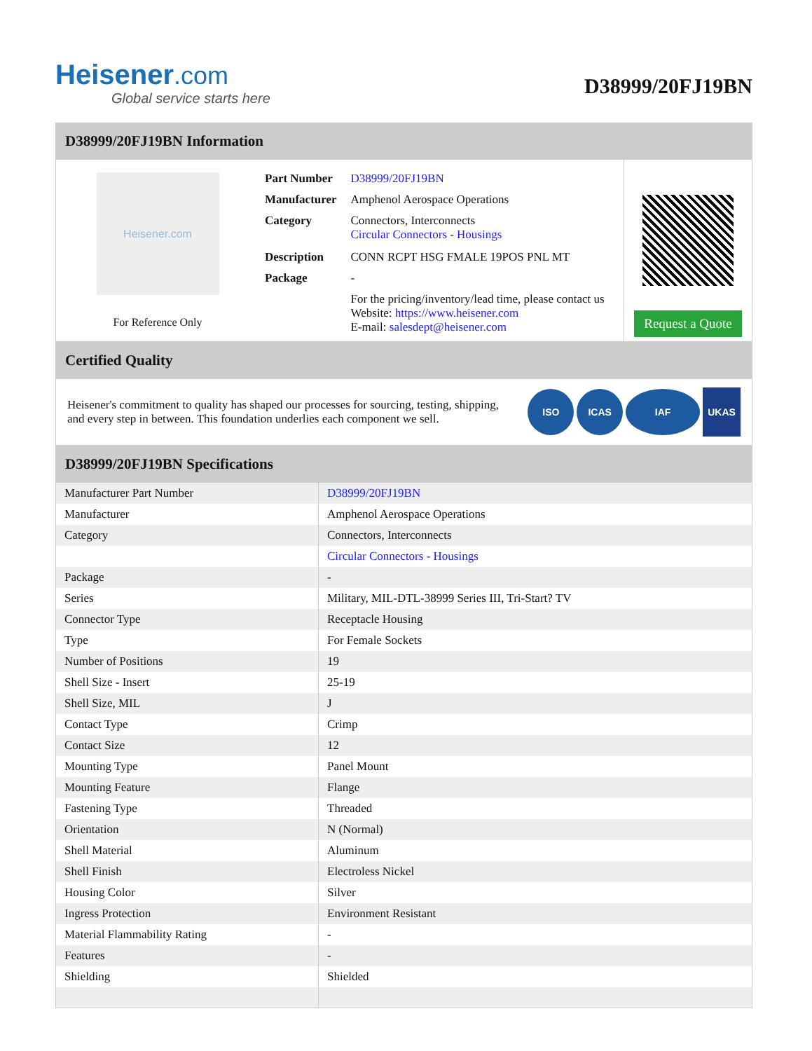Heisener.com
Global service starts here
D38999/20FJ19BN
D38999/20FJ19BN Information
Heisener.com
For Reference Only
| Part Number | D38999/20FJ19BN |
| Manufacturer | Amphenol Aerospace Operations |
| Category | Connectors, Interconnects Circular Connectors - Housings |
| Description | CONN RCPT HSG FMALE 19POS PNL MT |
| Package | - |
| | For the pricing/inventory/lead time, please contact us Website: https://www.heisener.com E-mail: salesdept@heisener.com |
Request a Quote
Certified Quality
Heisener's commitment to quality has shaped our processes for sourcing, testing, shipping, and every step in between. This foundation underlies each component we sell.
ISO ICAS IAF UKAS
D38999/20FJ19BN Specifications
| Manufacturer Part Number | D38999/20FJ19BN |
| Manufacturer | Amphenol Aerospace Operations |
| Category | Connectors, Interconnects |
| | Circular Connectors - Housings |
| Package | - |
| Series | Military, MIL-DTL-38999 Series III, Tri-Start? TV |
| Connector Type | Receptacle Housing |
| Type | For Female Sockets |
| Number of Positions | 19 |
| Shell Size - Insert | 25-19 |
| Shell Size, MIL | J |
| Contact Type | Crimp |
| Contact Size | 12 |
| Mounting Type | Panel Mount |
| Mounting Feature | Flange |
| Fastening Type | Threaded |
| Orientation | N (Normal) |
| Shell Material | Aluminum |
| Shell Finish | Electroless Nickel |
| Housing Color | Silver |
| Ingress Protection | Environment Resistant |
| Material Flammability Rating | - |
| Features | - |
| Shielding | Shielded |